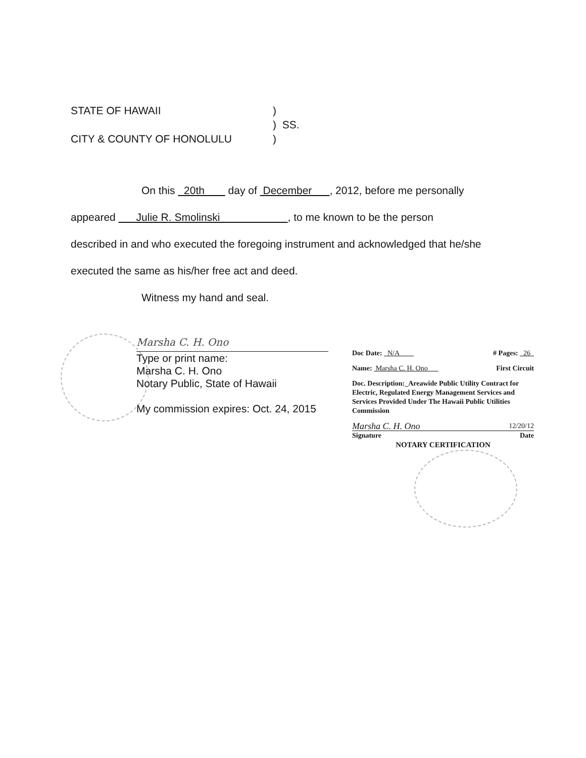STATE OF HAWAII)
) SS.
CITY & COUNTY OF HONOLULU)
On this 20th day of December , 2012, before me personally
appeared Julie R. Smolinski , to me known to be the person
described in and who executed the foregoing instrument and acknowledged that he/she
executed the same as his/her free act and deed.
Witness my hand and seal.
Marsha C. H. Ono
Type or print name:
Marsha C. H. Ono
Notary Public, State of Hawaii
My commission expires: Oct. 24, 2015
Doc Date: N/A # Pages: 26
Name: Marsha C. H. Ono First Circuit
Doc. Description:_Areawide Public Utility Contract for Electric, Regulated Energy Management Services and Services Provided Under The Hawaii Public Utilities Commission
Marsha C. H. Ono 12/20/12
Signature Date
NOTARY CERTIFICATION